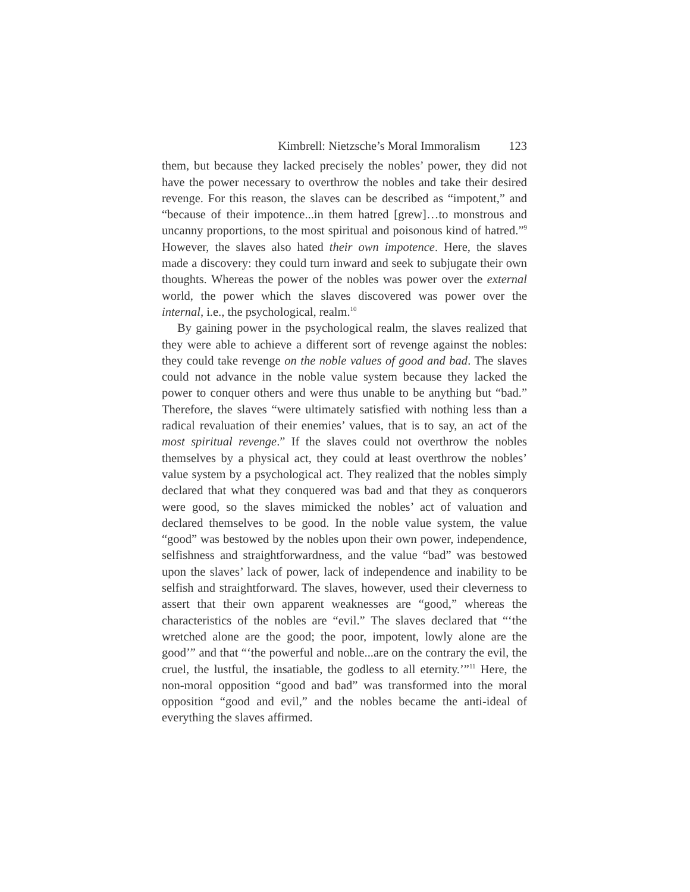Kimbrell: Nietzsche’s Moral Immoralism 123
them, but because they lacked precisely the nobles’ power, they did not have the power necessary to overthrow the nobles and take their desired revenge. For this reason, the slaves can be described as “impotent,” and “because of their impotence...in them hatred [grew]…to monstrous and uncanny proportions, to the most spiritual and poisonous kind of hatred.”<sup>9</sup> However, the slaves also hated their own impotence. Here, the slaves made a discovery: they could turn inward and seek to subjugate their own thoughts. Whereas the power of the nobles was power over the external world, the power which the slaves discovered was power over the internal, i.e., the psychological, realm.<sup>10</sup>
By gaining power in the psychological realm, the slaves realized that they were able to achieve a different sort of revenge against the nobles: they could take revenge on the noble values of good and bad. The slaves could not advance in the noble value system because they lacked the power to conquer others and were thus unable to be anything but “bad.” Therefore, the slaves “were ultimately satisfied with nothing less than a radical revaluation of their enemies’ values, that is to say, an act of the most spiritual revenge.” If the slaves could not overthrow the nobles themselves by a physical act, they could at least overthrow the nobles’ value system by a psychological act. They realized that the nobles simply declared that what they conquered was bad and that they as conquerors were good, so the slaves mimicked the nobles’ act of valuation and declared themselves to be good. In the noble value system, the value “good” was bestowed by the nobles upon their own power, independence, selfishness and straightforwardness, and the value “bad” was bestowed upon the slaves’ lack of power, lack of independence and inability to be selfish and straightforward. The slaves, however, used their cleverness to assert that their own apparent weaknesses are “good,” whereas the characteristics of the nobles are “evil.” The slaves declared that “‘the wretched alone are the good; the poor, impotent, lowly alone are the good’” and that “‘the powerful and noble...are on the contrary the evil, the cruel, the lustful, the insatiable, the godless to all eternity.’”<sup>11</sup> Here, the non-moral opposition “good and bad” was transformed into the moral opposition “good and evil,” and the nobles became the anti-ideal of everything the slaves affirmed.